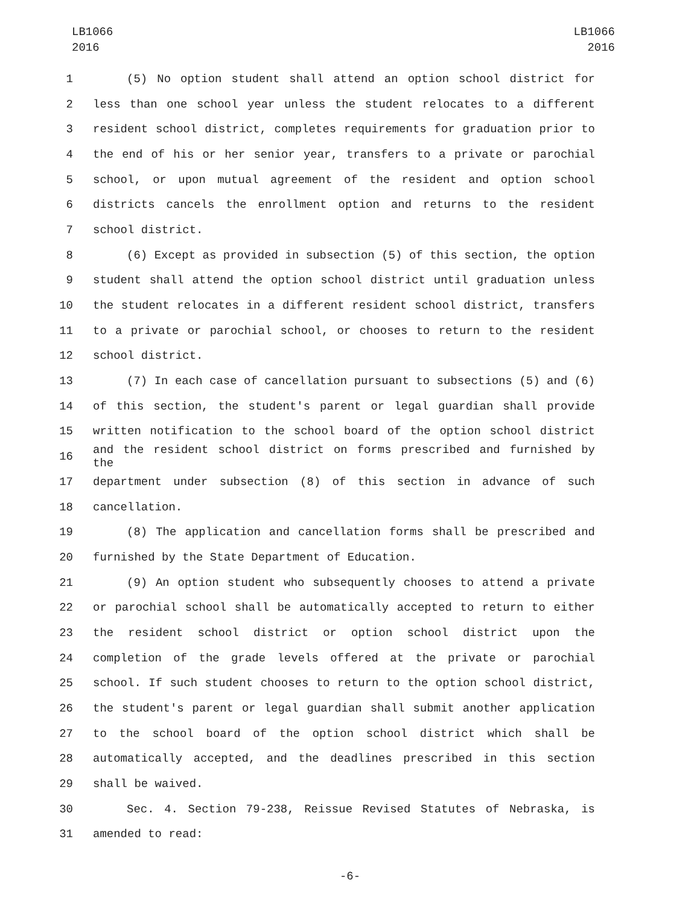LB1066
2016
LB1066
2016
1 (5) No option student shall attend an option school district for
2 less than one school year unless the student relocates to a different
3 resident school district, completes requirements for graduation prior to
4 the end of his or her senior year, transfers to a private or parochial
5 school, or upon mutual agreement of the resident and option school
6 districts cancels the enrollment option and returns to the resident
7 school district.
8 (6) Except as provided in subsection (5) of this section, the option
9 student shall attend the option school district until graduation unless
10 the student relocates in a different resident school district, transfers
11 to a private or parochial school, or chooses to return to the resident
12 school district.
13 (7) In each case of cancellation pursuant to subsections (5) and (6)
14 of this section, the student's parent or legal guardian shall provide
15 written notification to the school board of the option school district
16 and the resident school district on forms prescribed and furnished by the
17 department under subsection (8) of this section in advance of such
18 cancellation.
19 (8) The application and cancellation forms shall be prescribed and
20 furnished by the State Department of Education.
21 (9) An option student who subsequently chooses to attend a private
22 or parochial school shall be automatically accepted to return to either
23 the resident school district or option school district upon the
24 completion of the grade levels offered at the private or parochial
25 school. If such student chooses to return to the option school district,
26 the student's parent or legal guardian shall submit another application
27 to the school board of the option school district which shall be
28 automatically accepted, and the deadlines prescribed in this section
29 shall be waived.
30 Sec. 4. Section 79-238, Reissue Revised Statutes of Nebraska, is
31 amended to read:
-6-